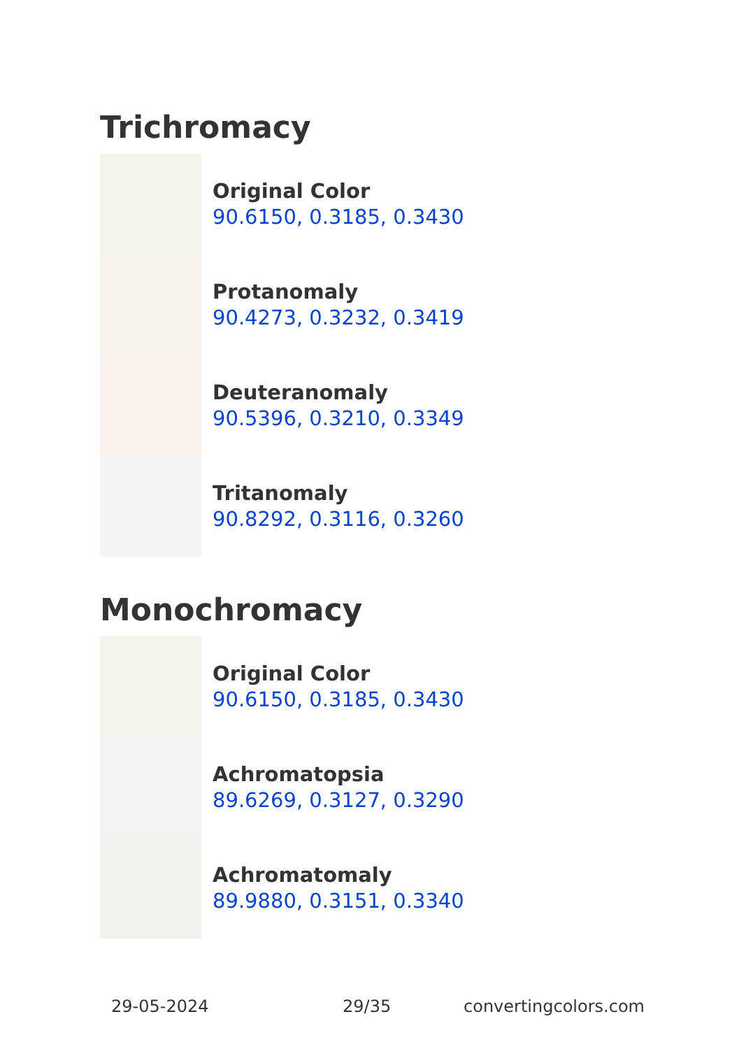Trichromacy
Original Color
90.6150, 0.3185, 0.3430
Protanomaly
90.4273, 0.3232, 0.3419
Deuteranomaly
90.5396, 0.3210, 0.3349
Tritanomaly
90.8292, 0.3116, 0.3260
Monochromacy
Original Color
90.6150, 0.3185, 0.3430
Achromatopsia
89.6269, 0.3127, 0.3290
Achromatomaly
89.9880, 0.3151, 0.3340
29-05-2024 29/35 convertingcolors.com